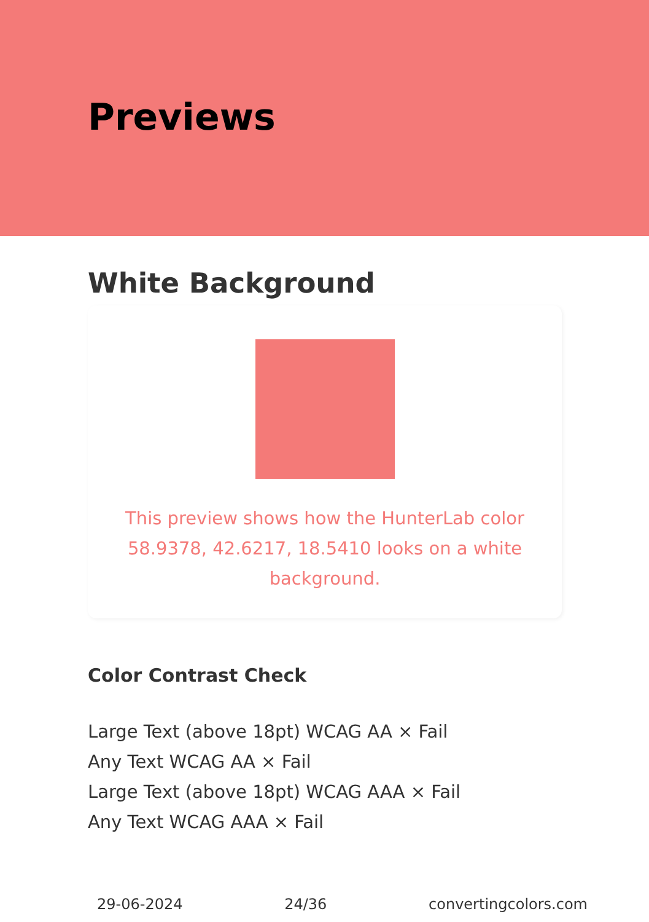Previews
White Background
This preview shows how the HunterLab color 58.9378, 42.6217, 18.5410 looks on a white background.
Color Contrast Check
Large Text (above 18pt) WCAG AA × Fail
Any Text WCAG AA × Fail
Large Text (above 18pt) WCAG AAA × Fail
Any Text WCAG AAA × Fail
29-06-2024 24/36 convertingcolors.com